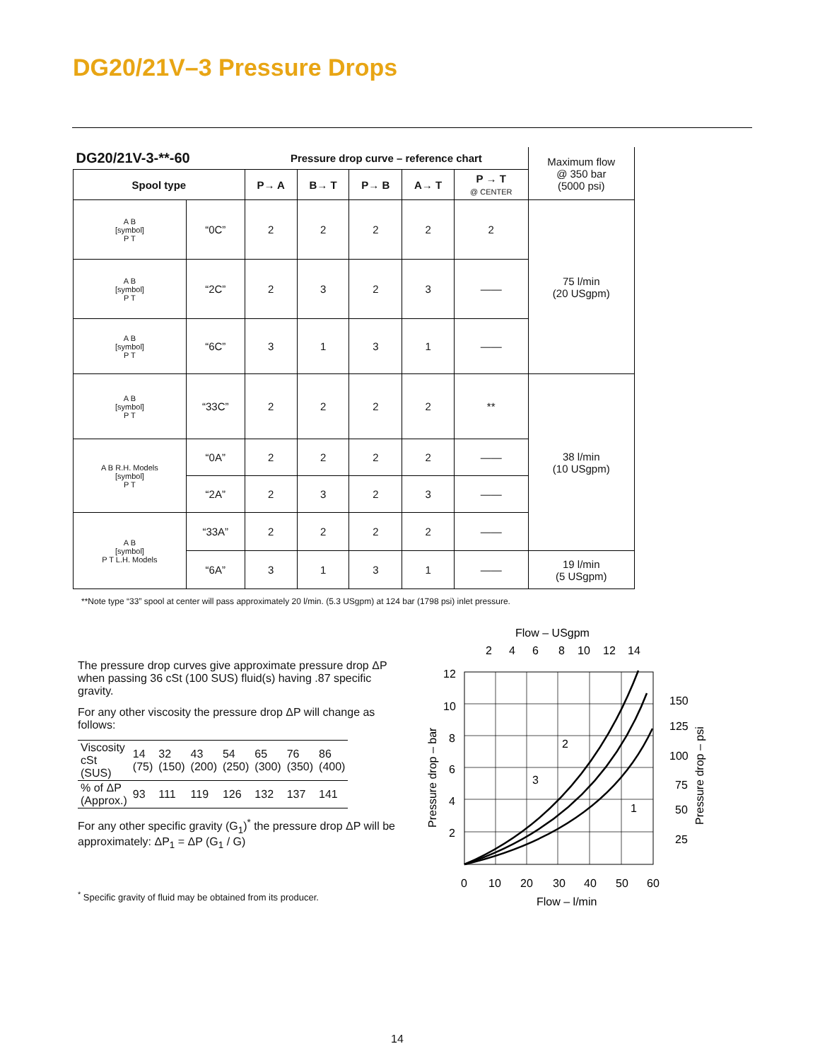DG20/21V–3 Pressure Drops
| DG20/21V-3-**-60 | | Pressure drop curve – reference chart | | | | | Maximum flow @ 350 bar (5000 psi) |
| Spool type | | P→ A | B→ T | P→ B | A→ T | P → T @ CENTER | |
| A B [symbol] P T | “0C” | 2 | 2 | 2 | 2 | 2 | 75 l/min (20 USgpm) |
| A B [symbol] P T | “2C” | 2 | 3 | 2 | 3 | —— | |
| A B [symbol] P T | “6C” | 3 | 1 | 3 | 1 | —— | |
| A B [symbol] P T | “33C” | 2 | 2 | 2 | 2 | ** | 38 l/min (10 USgpm) |
| A B R.H. Models [symbol] P T | “0A” | 2 | 2 | 2 | 2 | —— | |
| | “2A” | 2 | 3 | 2 | 3 | —— | |
| A B [symbol] P T L.H. Models | “33A” | 2 | 2 | 2 | 2 | —— | |
| | “6A” | 3 | 1 | 3 | 1 | —— | 19 l/min (5 USgpm) |
**Note type “33” spool at center will pass approximately 20 l/min. (5.3 USgpm) at 124 bar (1798 psi) inlet pressure.
The pressure drop curves give approximate pressure drop ΔP when passing 36 cSt (100 SUS) fluid(s) having .87 specific gravity.
For any other viscosity the pressure drop ΔP will change as follows:
| Viscosity cSt (SUS) | 14 (75) | 32 (150) | 43 (200) | 54 (250) | 65 (300) | 76 (350) | 86 (400) |
| % of ΔP (Approx.) | 93 | 111 | 119 | 126 | 132 | 137 | 141 |
For any other specific gravity (G<sub>1</sub>)<sup>*</sup> the pressure drop ΔP will be approximately: ΔP<sub>1</sub> = ΔP (G<sub>1</sub> / G)
<sup>*</sup> Specific gravity of fluid may be obtained from its producer.
Flow – USgpm
2
4
6
8
10
12
14
2
3
1
12
10
8
6
4
2
150
125
100
75
50
25
0
10
20
30
40
50
60
Flow – l/min
Pressure drop – bar
Pressure drop – psi
14